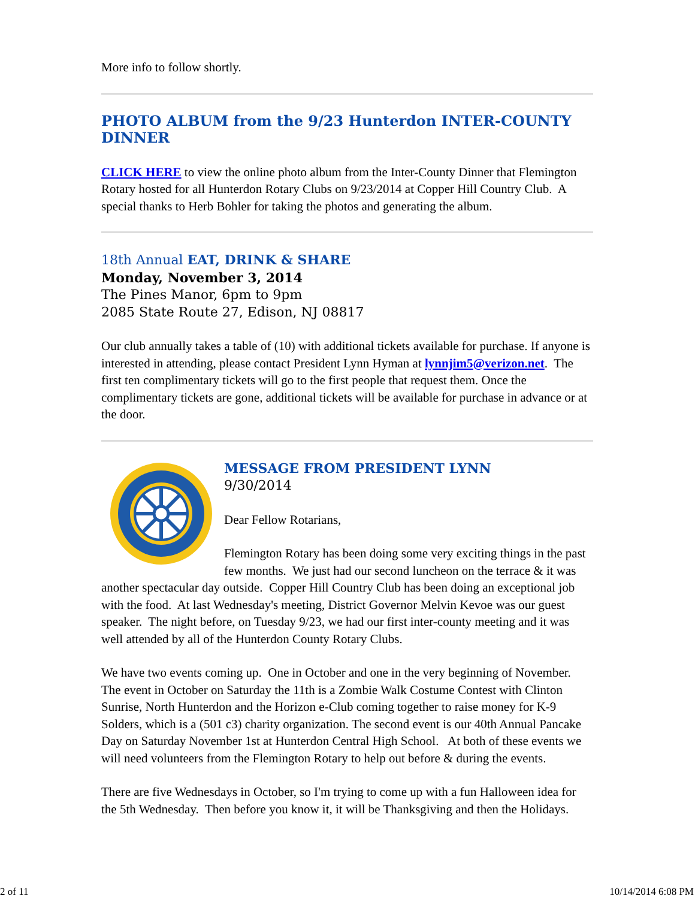More info to follow shortly.
PHOTO ALBUM from the 9/23 Hunterdon INTER-COUNTY DINNER
CLICK HERE to view the online photo album from the Inter-County Dinner that Flemington Rotary hosted for all Hunterdon Rotary Clubs on 9/23/2014 at Copper Hill Country Club. A special thanks to Herb Bohler for taking the photos and generating the album.
18th Annual EAT, DRINK & SHARE
Monday, November 3, 2014
The Pines Manor, 6pm to 9pm
2085 State Route 27, Edison, NJ 08817
Our club annually takes a table of (10) with additional tickets available for purchase. If anyone is interested in attending, please contact President Lynn Hyman at lynnjim5@verizon.net. The first ten complimentary tickets will go to the first people that request them. Once the complimentary tickets are gone, additional tickets will be available for purchase in advance or at the door.
MESSAGE FROM PRESIDENT LYNN
9/30/2014
Dear Fellow Rotarians,
Flemington Rotary has been doing some very exciting things in the past few months. We just had our second luncheon on the terrace & it was another spectacular day outside. Copper Hill Country Club has been doing an exceptional job with the food. At last Wednesday's meeting, District Governor Melvin Kevoe was our guest speaker. The night before, on Tuesday 9/23, we had our first inter-county meeting and it was well attended by all of the Hunterdon County Rotary Clubs.
We have two events coming up. One in October and one in the very beginning of November. The event in October on Saturday the 11th is a Zombie Walk Costume Contest with Clinton Sunrise, North Hunterdon and the Horizon e-Club coming together to raise money for K-9 Solders, which is a (501 c3) charity organization. The second event is our 40th Annual Pancake Day on Saturday November 1st at Hunterdon Central High School. At both of these events we will need volunteers from the Flemington Rotary to help out before & during the events.
There are five Wednesdays in October, so I'm trying to come up with a fun Halloween idea for the 5th Wednesday. Then before you know it, it will be Thanksgiving and then the Holidays.
2 of 11 10/14/2014 6:08 PM